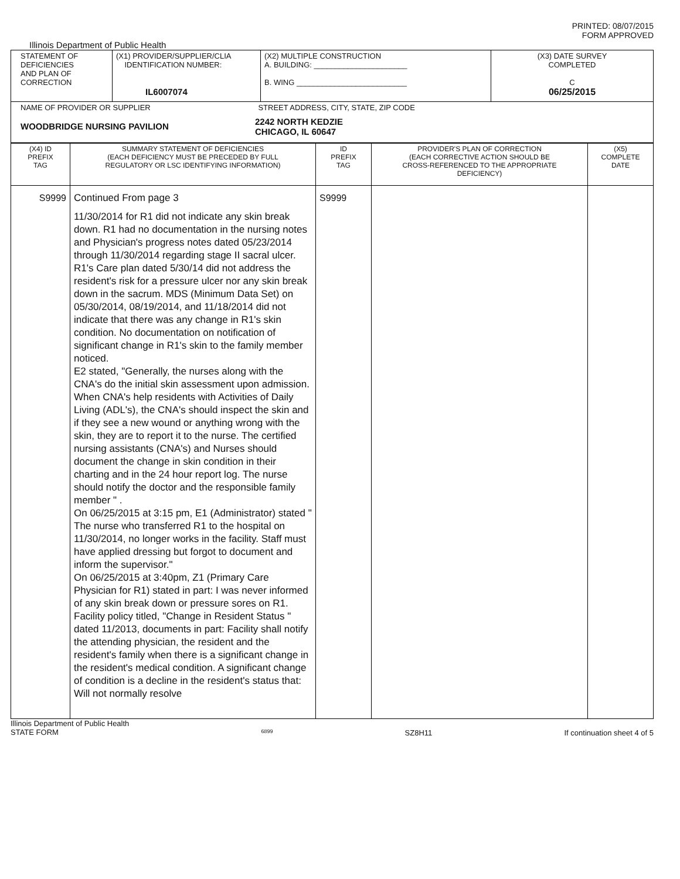PRINTED: 08/07/2015
FORM APPROVED
Illinois Department of Public Health
| STATEMENT OF DEFICIENCIES AND PLAN OF CORRECTION | (X1) PROVIDER/SUPPLIER/CLIA IDENTIFICATION NUMBER: IL6007074 | (X2) MULTIPLE CONSTRUCTION A. BUILDING: ______________________ B. WING __________________________ | (X3) DATE SURVEY COMPLETED C 06/25/2015 |
| NAME OF PROVIDER OR SUPPLIER STREET ADDRESS, CITY, STATE, ZIP CODE WOODBRIDGE NURSING PAVILION 2242 NORTH KEDZIE CHICAGO, IL 60647 | | | |
| (X4) ID PREFIX TAG | SUMMARY STATEMENT OF DEFICIENCIES (EACH DEFICIENCY MUST BE PRECEDED BY FULL REGULATORY OR LSC IDENTIFYING INFORMATION) | ID PREFIX TAG | PROVIDER'S PLAN OF CORRECTION (EACH CORRECTIVE ACTION SHOULD BE CROSS-REFERENCED TO THE APPROPRIATE DEFICIENCY) | (X5) COMPLETE DATE |
| S9999 | Continued From page 3 11/30/2014 for R1 did not indicate any skin break down. R1 had no documentation in the nursing notes and Physician's progress notes dated 05/23/2014 through 11/30/2014 regarding stage II sacral ulcer. R1's Care plan dated 5/30/14 did not address the resident's risk for a pressure ulcer nor any skin break down in the sacrum. MDS (Minimum Data Set) on 05/30/2014, 08/19/2014, and 11/18/2014 did not indicate that there was any change in R1's skin condition. No documentation on notification of significant change in R1's skin to the family member noticed. E2 stated, "Generally, the nurses along with the CNA's do the initial skin assessment upon admission. When CNA's help residents with Activities of Daily Living (ADL's), the CNA's should inspect the skin and if they see a new wound or anything wrong with the skin, they are to report it to the nurse. The certified nursing assistants (CNA's) and Nurses should document the change in skin condition in their charting and in the 24 hour report log. The nurse should notify the doctor and the responsible family member " . On 06/25/2015 at 3:15 pm, E1 (Administrator) stated " The nurse who transferred R1 to the hospital on 11/30/2014, no longer works in the facility. Staff must have applied dressing but forgot to document and inform the supervisor." On 06/25/2015 at 3:40pm, Z1 (Primary Care Physician for R1) stated in part: I was never informed of any skin break down or pressure sores on R1. Facility policy titled, "Change in Resident Status " dated 11/2013, documents in part: Facility shall notify the attending physician, the resident and the resident's family when there is a significant change in the resident's medical condition. A significant change of condition is a decline in the resident's status that: Will not normally resolve | S9999 | | |
Illinois Department of Public Health
STATE FORM 6899 SZ8H11 If continuation sheet 4 of 5